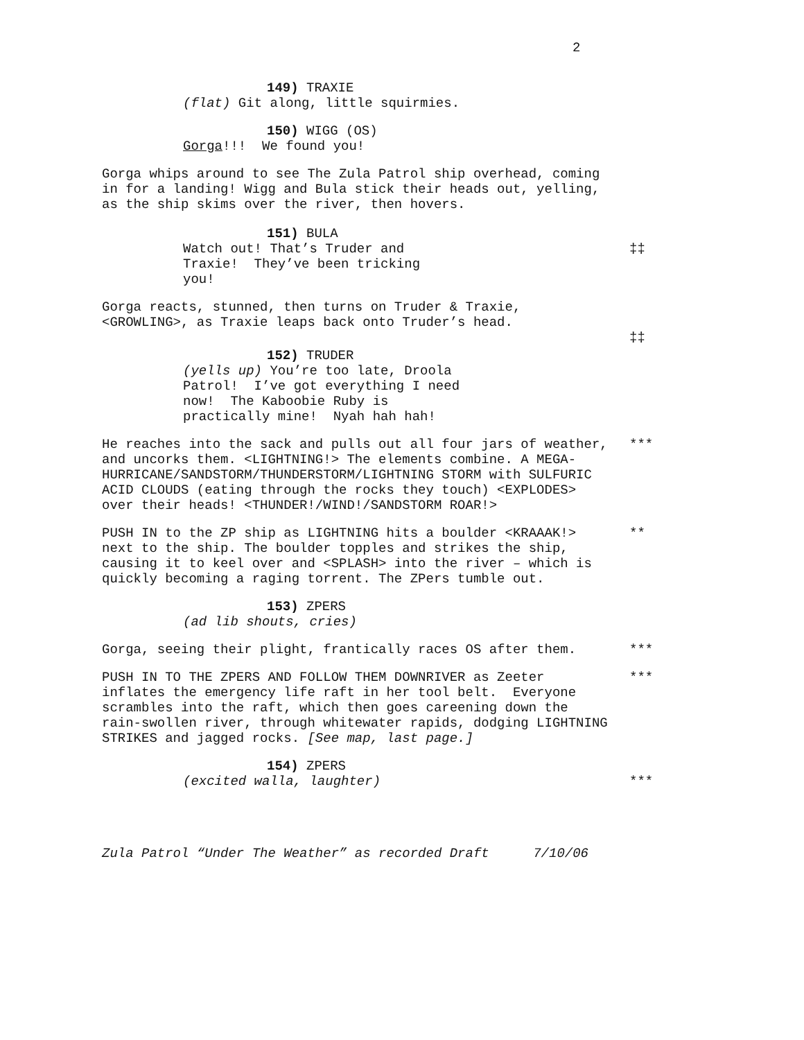2
149) TRAXIE
(flat) Git along, little squirmies.
150) WIGG (OS)
Gorga!!! We found you!
Gorga whips around to see The Zula Patrol ship overhead, coming in for a landing! Wigg and Bula stick their heads out, yelling, as the ship skims over the river, then hovers.
151) BULA
Watch out! That’s Truder and Traxie! They’ve been tricking you!
‡‡
Gorga reacts, stunned, then turns on Truder & Traxie, <GROWLING>, as Traxie leaps back onto Truder’s head.
‡‡
152) TRUDER
(yells up) You’re too late, Droola Patrol! I’ve got everything I need now! The Kaboobie Ruby is practically mine! Nyah hah hah!
He reaches into the sack and pulls out all four jars of weather, and uncorks them. <LIGHTNING!> The elements combine. A MEGA-HURRICANE/SANDSTORM/THUNDERSTORM/LIGHTNING STORM with SULFURIC ACID CLOUDS (eating through the rocks they touch) <EXPLODES> over their heads! <THUNDER!/WIND!/SANDSTORM ROAR!>
***
PUSH IN to the ZP ship as LIGHTNING hits a boulder <KRAAAK!> next to the ship. The boulder topples and strikes the ship, causing it to keel over and <SPLASH> into the river – which is quickly becoming a raging torrent. The ZPers tumble out.
**
153) ZPERS
(ad lib shouts, cries)
Gorga, seeing their plight, frantically races OS after them. ***
PUSH IN TO THE ZPERS AND FOLLOW THEM DOWNRIVER as Zeeter inflates the emergency life raft in her tool belt. Everyone scrambles into the raft, which then goes careening down the rain-swollen river, through whitewater rapids, dodging LIGHTNING STRIKES and jagged rocks. [See map, last page.]
***
154) ZPERS
(excited walla, laughter) ***
Zula Patrol “Under The Weather” as recorded Draft 7/10/06